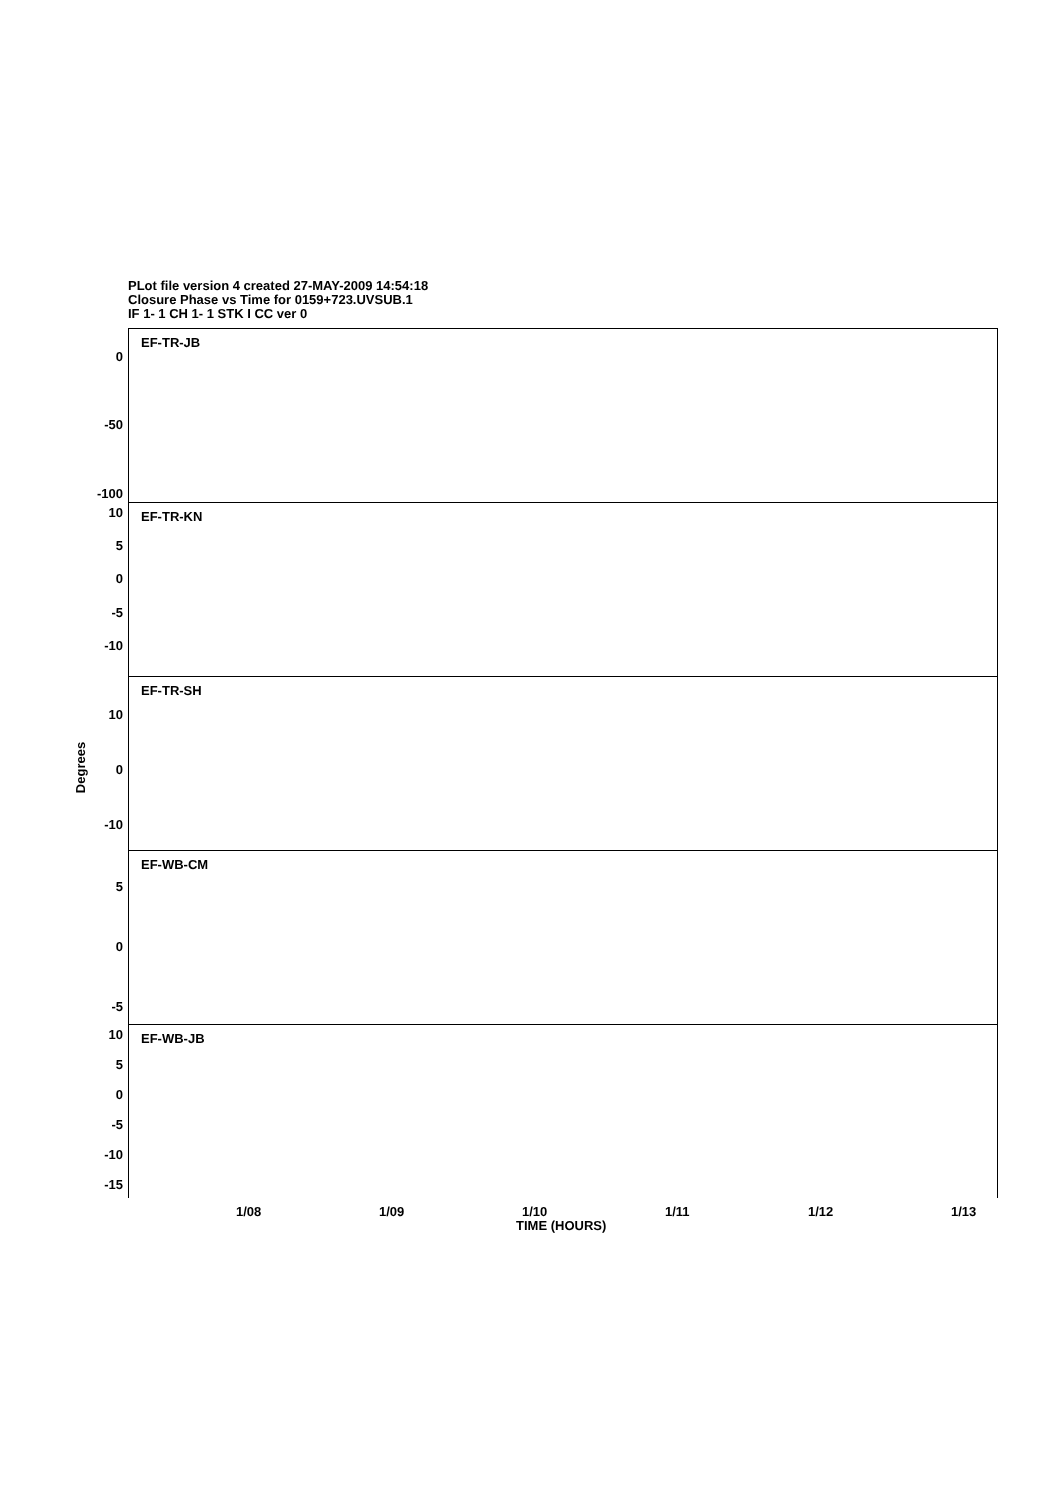PLot file version 4 created 27-MAY-2009 14:54:18
Closure Phase vs Time for 0159+723.UVSUB.1
IF 1- 1 CH 1- 1 STK I CC ver 0
Degrees
EF-TR-JB
0
-50
-100
EF-TR-KN 10
5
0
-5
-10
EF-TR-SH
10
0
-10
EF-WB-CM
5
0
-5
EF-WB-JB 10
5
0
-5
-10
-15
1/08 1/09 1/10 1/11 1/12 1/13
TIME (HOURS)